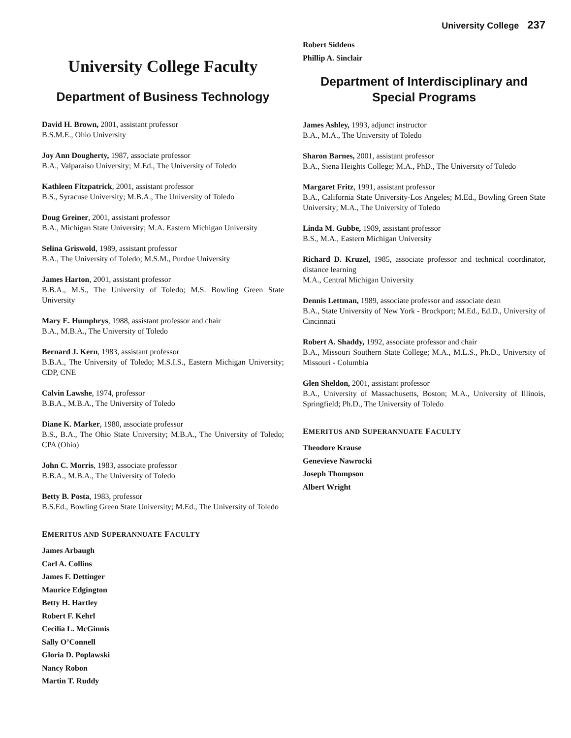University College 237
University College Faculty
Department of Business Technology
David H. Brown, 2001, assistant professor
B.S.M.E., Ohio University
Joy Ann Dougherty, 1987, associate professor
B.A., Valparaiso University; M.Ed., The University of Toledo
Kathleen Fitzpatrick, 2001, assistant professor
B.S., Syracuse University; M.B.A., The University of Toledo
Doug Greiner, 2001, assistant professor
B.A., Michigan State University; M.A. Eastern Michigan University
Selina Griswold, 1989, assistant professor
B.A., The University of Toledo; M.S.M., Purdue University
James Harton, 2001, assistant professor
B.B.A., M.S., The University of Toledo; M.S. Bowling Green State University
Mary E. Humphrys, 1988, assistant professor and chair
B.A., M.B.A., The University of Toledo
Bernard J. Kern, 1983, assistant professor
B.B.A., The University of Toledo; M.S.I.S., Eastern Michigan University; CDP, CNE
Calvin Lawshe, 1974, professor
B.B.A., M.B.A., The University of Toledo
Diane K. Marker, 1980, associate professor
B.S., B.A., The Ohio State University; M.B.A., The University of Toledo; CPA (Ohio)
John C. Morris, 1983, associate professor
B.B.A., M.B.A., The University of Toledo
Betty B. Posta, 1983, professor
B.S.Ed., Bowling Green State University; M.Ed., The University of Toledo
EMERITUS AND SUPERANNUATE FACULTY
James Arbaugh
Carl A. Collins
James F. Dettinger
Maurice Edgington
Betty H. Hartley
Robert F. Kehrl
Cecilia L. McGinnis
Sally O’Connell
Gloria D. Poplawski
Nancy Robon
Martin T. Ruddy
Robert Siddens
Phillip A. Sinclair
Department of Interdisciplinary and Special Programs
James Ashley, 1993, adjunct instructor
B.A., M.A., The University of Toledo
Sharon Barnes, 2001, assistant professor
B.A., Siena Heights College; M.A., PhD., The University of Toledo
Margaret Fritz, 1991, assistant professor
B.A., California State University-Los Angeles; M.Ed., Bowling Green State University; M.A., The University of Toledo
Linda M. Gubbe, 1989, assistant professor
B.S., M.A., Eastern Michigan University
Richard D. Kruzel, 1985, associate professor and technical coordinator, distance learning
M.A., Central Michigan University
Dennis Lettman, 1989, associate professor and associate dean
B.A., State University of New York - Brockport; M.Ed., Ed.D., University of Cincinnati
Robert A. Shaddy, 1992, associate professor and chair
B.A., Missouri Southern State College; M.A., M.L.S., Ph.D., University of Missouri - Columbia
Glen Sheldon, 2001, assistant professor
B.A., University of Massachusetts, Boston; M.A., University of Illinois, Springfield; Ph.D., The University of Toledo
EMERITUS AND SUPERANNUATE FACULTY
Theodore Krause
Genevieve Nawrocki
Joseph Thompson
Albert Wright